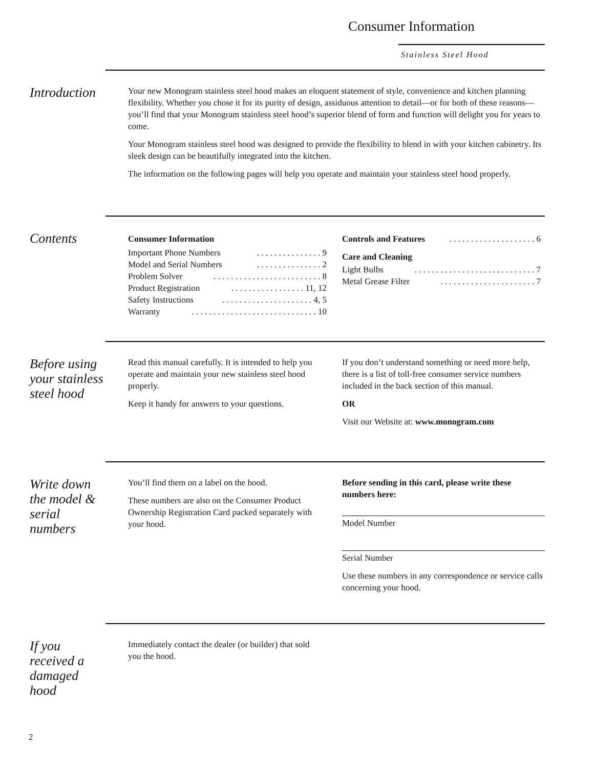Consumer Information
Stainless Steel Hood
Introduction
Your new Monogram stainless steel hood makes an eloquent statement of style, convenience and kitchen planning flexibility. Whether you chose it for its purity of design, assiduous attention to detail—or for both of these reasons—you’ll find that your Monogram stainless steel hood’s superior blend of form and function will delight you for years to come.
Your Monogram stainless steel hood was designed to provide the flexibility to blend in with your kitchen cabinetry. Its sleek design can be beautifully integrated into the kitchen.
The information on the following pages will help you operate and maintain your stainless steel hood properly.
Contents
Consumer Information
Important Phone Numbers. . . . . . . . . . . . . . . 9
Model and Serial Numbers. . . . . . . . . . . . . . . 2
Problem Solver. . . . . . . . . . . . . . . . . . . . . . . . . 8
Product Registration. . . . . . . . . . . . . . . . . 11, 12
Safety Instructions. . . . . . . . . . . . . . . . . . . . . 4, 5
Warranty. . . . . . . . . . . . . . . . . . . . . . . . . . . . . 10
Controls and Features. . . . . . . . . . . . . . . . . . . . 6
Care and Cleaning
Light Bulbs. . . . . . . . . . . . . . . . . . . . . . . . . . . . 7
Metal Grease Filter. . . . . . . . . . . . . . . . . . . . . . 7
Before using your stainless steel hood
Read this manual carefully. It is intended to help you operate and maintain your new stainless steel hood properly.
Keep it handy for answers to your questions.
If you don’t understand something or need more help, there is a list of toll-free consumer service numbers included in the back section of this manual.
OR
Visit our Website at: www.monogram.com
Write down the model & serial numbers
You’ll find them on a label on the hood.
These numbers are also on the Consumer Product Ownership Registration Card packed separately with your hood.
Before sending in this card, please write these numbers here:
Model Number
Serial Number
Use these numbers in any correspondence or service calls concerning your hood.
If you received a damaged hood
Immediately contact the dealer (or builder) that sold you the hood.
2